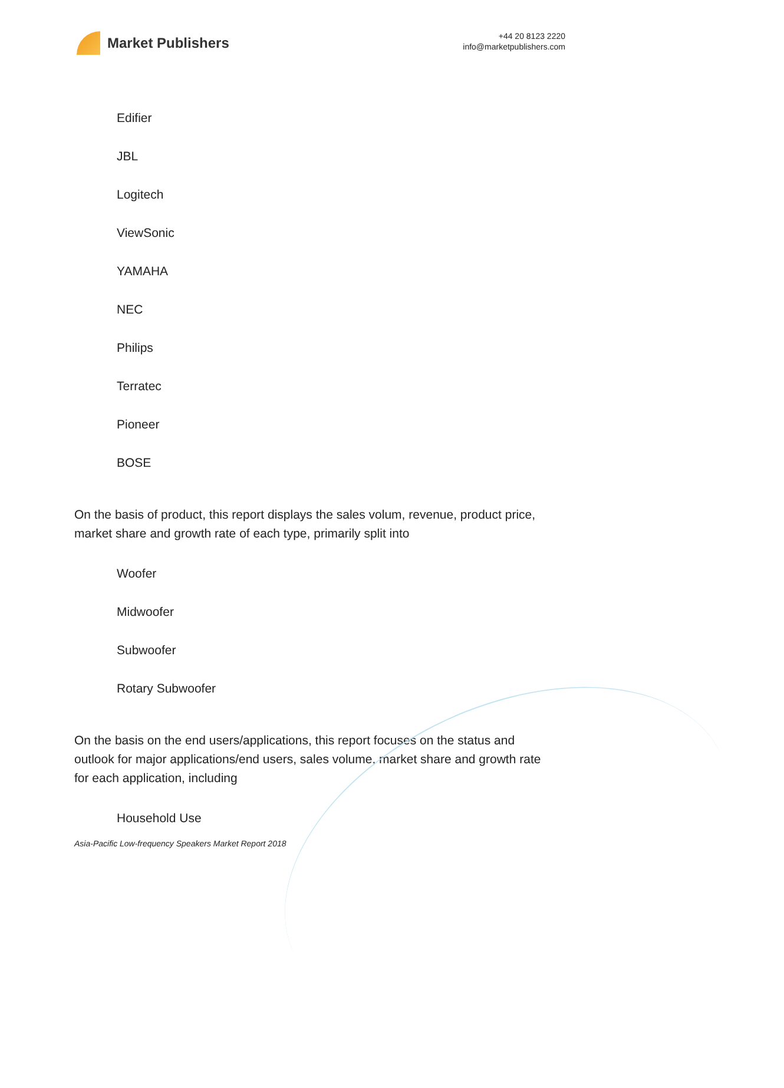Market Publishers
+44 20 8123 2220
info@marketpublishers.com
Edifier
JBL
Logitech
ViewSonic
YAMAHA
NEC
Philips
Terratec
Pioneer
BOSE
On the basis of product, this report displays the sales volum, revenue, product price, market share and growth rate of each type, primarily split into
Woofer
Midwoofer
Subwoofer
Rotary Subwoofer
On the basis on the end users/applications, this report focuses on the status and outlook for major applications/end users, sales volume, market share and growth rate for each application, including
Household Use
Asia-Pacific Low-frequency Speakers Market Report 2018